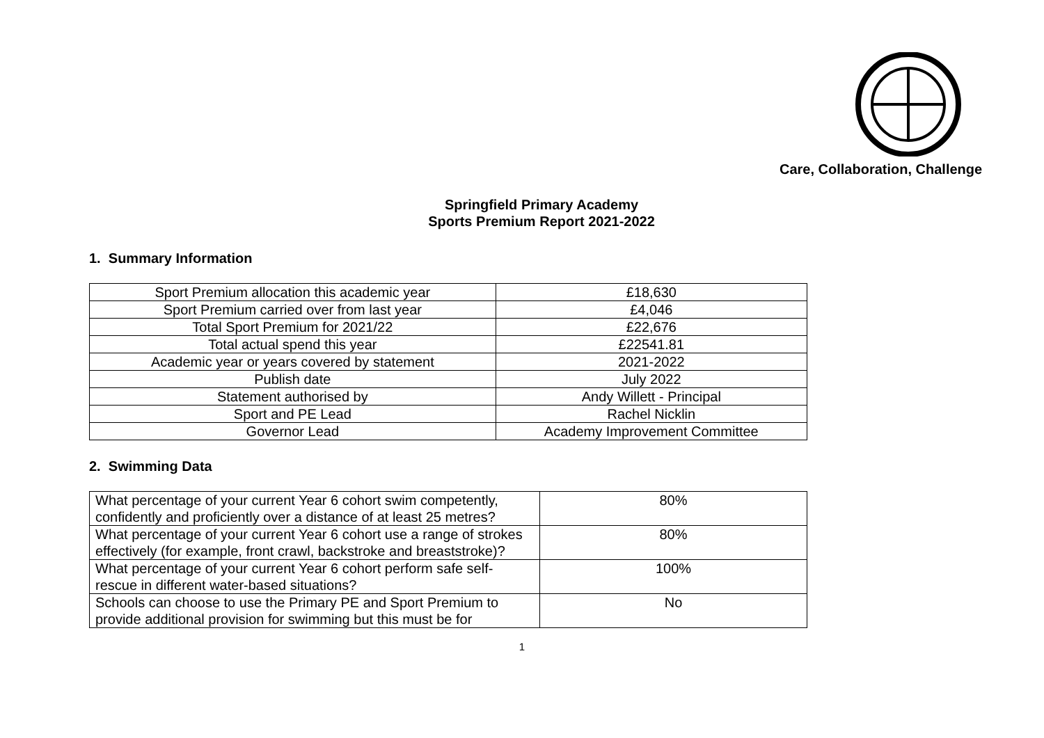Care, Collaboration, Challenge
Springfield Primary Academy
Sports Premium Report 2021-2022
1. Summary Information
| Sport Premium allocation this academic year | £18,630 |
| Sport Premium carried over from last year | £4,046 |
| Total Sport Premium for 2021/22 | £22,676 |
| Total actual spend this year | £22541.81 |
| Academic year or years covered by statement | 2021-2022 |
| Publish date | July 2022 |
| Statement authorised by | Andy Willett - Principal |
| Sport and PE Lead | Rachel Nicklin |
| Governor Lead | Academy Improvement Committee |
2. Swimming Data
| What percentage of your current Year 6 cohort swim competently, confidently and proficiently over a distance of at least 25 metres? | 80% |
| What percentage of your current Year 6 cohort use a range of strokes effectively (for example, front crawl, backstroke and breaststroke)? | 80% |
| What percentage of your current Year 6 cohort perform safe self-rescue in different water-based situations? | 100% |
| Schools can choose to use the Primary PE and Sport Premium to provide additional provision for swimming but this must be for | No |
1